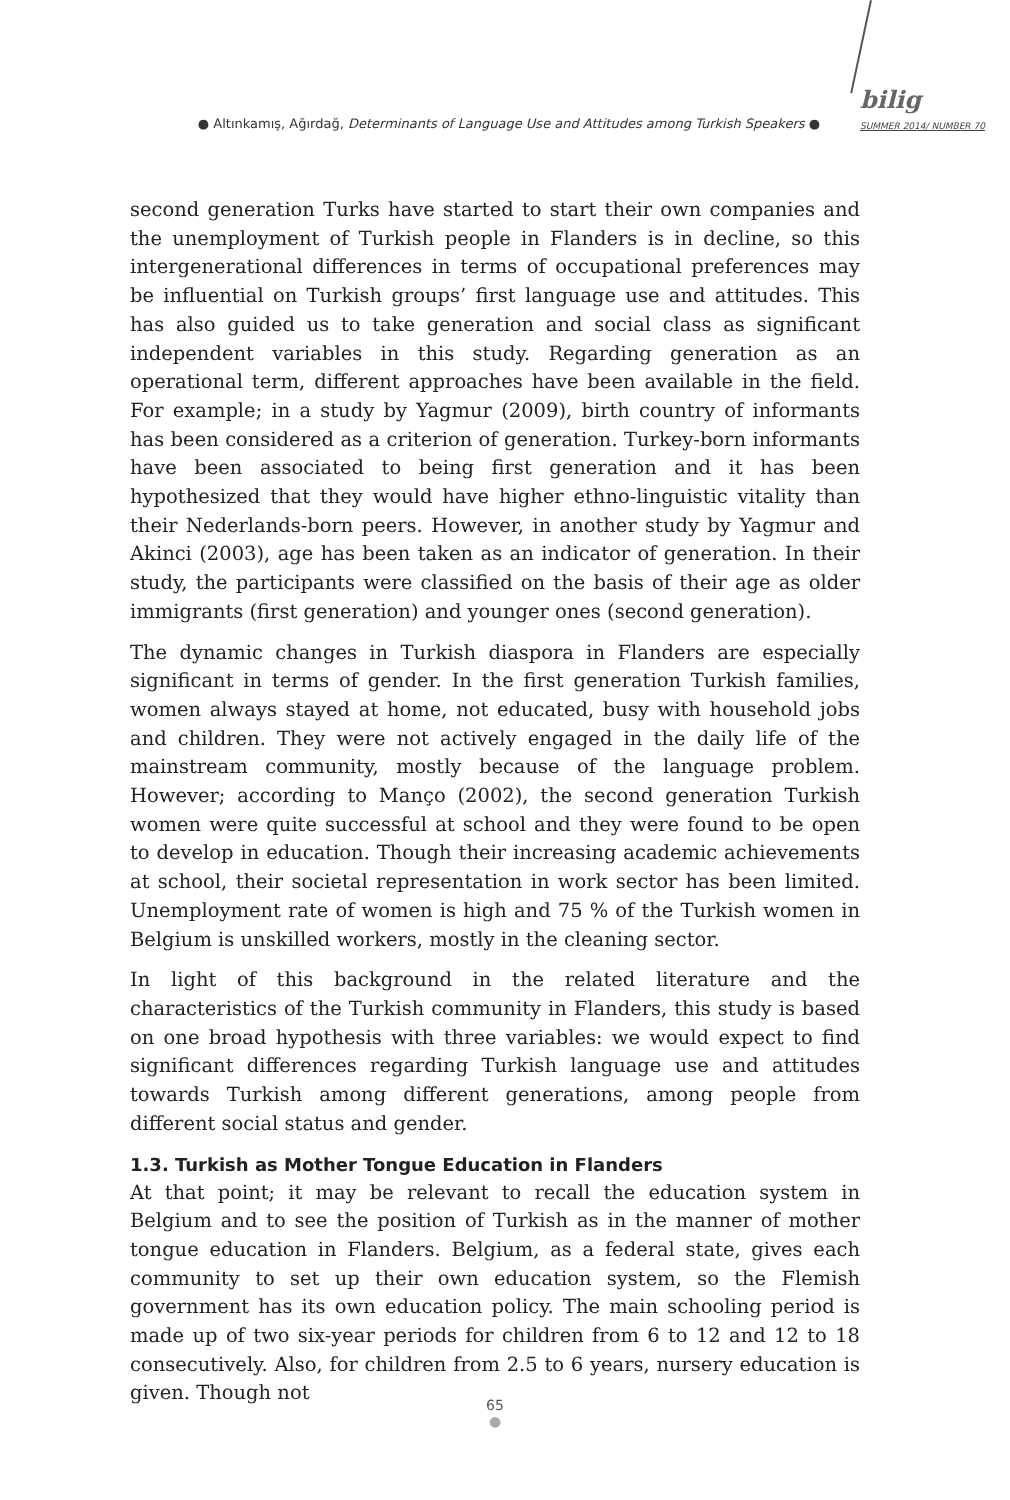● Altınkamış, Ağırdağ, Determinants of Language Use and Attitudes among Turkish Speakers ●
bilig
SUMMER 2014/ NUMBER 70
second generation Turks have started to start their own companies and the unemployment of Turkish people in Flanders is in decline, so this intergenerational differences in terms of occupational preferences may be influential on Turkish groups’ first language use and attitudes. This has also guided us to take generation and social class as significant independent variables in this study. Regarding generation as an operational term, different approaches have been available in the field. For example; in a study by Yagmur (2009), birth country of informants has been considered as a criterion of generation. Turkey-born informants have been associated to being first generation and it has been hypothesized that they would have higher ethno-linguistic vitality than their Nederlands-born peers. However, in another study by Yagmur and Akinci (2003), age has been taken as an indicator of generation. In their study, the participants were classified on the basis of their age as older immigrants (first generation) and younger ones (second generation).
The dynamic changes in Turkish diaspora in Flanders are especially significant in terms of gender. In the first generation Turkish families, women always stayed at home, not educated, busy with household jobs and children. They were not actively engaged in the daily life of the mainstream community, mostly because of the language problem. However; according to Manço (2002), the second generation Turkish women were quite successful at school and they were found to be open to develop in education. Though their increasing academic achievements at school, their societal representation in work sector has been limited. Unemployment rate of women is high and 75 % of the Turkish women in Belgium is unskilled workers, mostly in the cleaning sector.
In light of this background in the related literature and the characteristics of the Turkish community in Flanders, this study is based on one broad hypothesis with three variables: we would expect to find significant differences regarding Turkish language use and attitudes towards Turkish among different generations, among people from different social status and gender.
1.3. Turkish as Mother Tongue Education in Flanders
At that point; it may be relevant to recall the education system in Belgium and to see the position of Turkish as in the manner of mother tongue education in Flanders. Belgium, as a federal state, gives each community to set up their own education system, so the Flemish government has its own education policy. The main schooling period is made up of two six-year periods for children from 6 to 12 and 12 to 18 consecutively. Also, for children from 2.5 to 6 years, nursery education is given. Though not
65
●